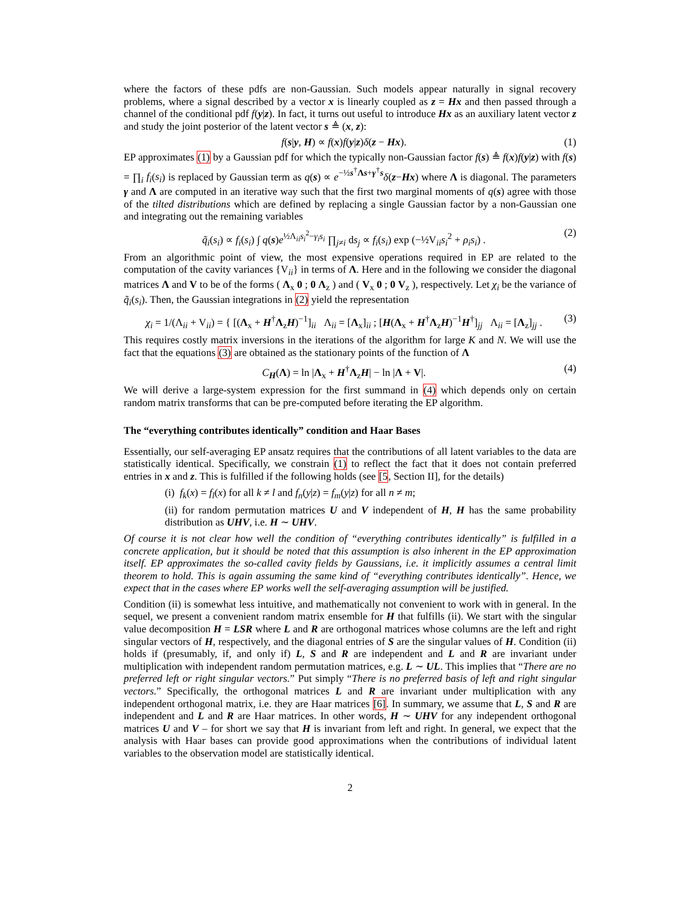where the factors of these pdfs are non-Gaussian. Such models appear naturally in signal recovery problems, where a signal described by a vector x is linearly coupled as z = Hx and then passed through a channel of the conditional pdf f(y|z). In fact, it turns out useful to introduce Hx as an auxiliary latent vector z and study the joint posterior of the latent vector s ≜ (x, z):
f(s|y, H) ∝ f(x)f(y|z)δ(z − Hx). (1)
EP approximates (1) by a Gaussian pdf for which the typically non-Gaussian factor f(s) ≜ f(x)f(y|z) with f(s) = ∏<sub>i</sub> f<sub>i</sub>(s<sub>i</sub>) is replaced by Gaussian term as q(s) ∝ e<sup>−½s<sup>†</sup>Λs+γ<sup>†</sup>s</sup>δ(z−Hx) where Λ is diagonal. The parameters γ and Λ are computed in an iterative way such that the first two marginal moments of q(s) agree with those of the tilted distributions which are defined by replacing a single Gaussian factor by a non-Gaussian one and integrating out the remaining variables
q̃<sub>i</sub>(s<sub>i</sub>) ∝ f<sub>i</sub>(s<sub>i</sub>) ∫ q(s)e<sup>½Λ<sub>ii</sub>s<sub>i</sub><sup>2</sup>−γ<sub>i</sub>s<sub>i</sub></sup> ∏<sub>j≠i</sub> ds<sub>j</sub> ∝ f<sub>i</sub>(s<sub>i</sub>) exp (−½V<sub>ii</sub>s<sub>i</sub><sup>2</sup> + ρ<sub>i</sub>s<sub>i</sub>) . (2)
From an algorithmic point of view, the most expensive operations required in EP are related to the computation of the cavity variances {V<sub>ii</sub>} in terms of Λ. Here and in the following we consider the diagonal matrices Λ and V to be of the forms ( Λ<sub>x</sub> 0 ; 0 Λ<sub>z</sub> ) and ( V<sub>x</sub> 0 ; 0 V<sub>z</sub> ), respectively. Let χ<sub>i</sub> be the variance of q̃<sub>i</sub>(s<sub>i</sub>). Then, the Gaussian integrations in (2) yield the representation
χ<sub>i</sub> = 1/(Λ<sub>ii</sub> + V<sub>ii</sub>) = { [(Λ<sub>x</sub> + H<sup>†</sup>Λ<sub>z</sub>H)<sup>−1</sup>]<sub>ii</sub> Λ<sub>ii</sub> = [Λ<sub>x</sub>]<sub>ii</sub> ; [H(Λ<sub>x</sub> + H<sup>†</sup>Λ<sub>z</sub>H)<sup>−1</sup>H<sup>†</sup>]<sub>jj</sub> Λ<sub>ii</sub> = [Λ<sub>z</sub>]<sub>jj</sub> . (3)
This requires costly matrix inversions in the iterations of the algorithm for large K and N. We will use the fact that the equations (3) are obtained as the stationary points of the function of Λ
C<sub>H</sub>(Λ) = ln |Λ<sub>x</sub> + H<sup>†</sup>Λ<sub>z</sub>H| − ln |Λ + V|. (4)
We will derive a large-system expression for the first summand in (4) which depends only on certain random matrix transforms that can be pre-computed before iterating the EP algorithm.
The “everything contributes identically” condition and Haar Bases
Essentially, our self-averaging EP ansatz requires that the contributions of all latent variables to the data are statistically identical. Specifically, we constrain (1) to reflect the fact that it does not contain preferred entries in x and z. This is fulfilled if the following holds (see [5, Section II], for the details)
(i) f<sub>k</sub>(x) = f<sub>l</sub>(x) for all k ≠ l and f<sub>n</sub>(y|z) = f<sub>m</sub>(y|z) for all n ≠ m;
(ii) for random permutation matrices U and V independent of H, H has the same probability distribution as UHV, i.e. H ∼ UHV.
Of course it is not clear how well the condition of “everything contributes identically” is fulfilled in a concrete application, but it should be noted that this assumption is also inherent in the EP approximation itself. EP approximates the so-called cavity fields by Gaussians, i.e. it implicitly assumes a central limit theorem to hold. This is again assuming the same kind of “everything contributes identically”. Hence, we expect that in the cases where EP works well the self-averaging assumption will be justified.
Condition (ii) is somewhat less intuitive, and mathematically not convenient to work with in general. In the sequel, we present a convenient random matrix ensemble for H that fulfills (ii). We start with the singular value decomposition H = LSR where L and R are orthogonal matrices whose columns are the left and right singular vectors of H, respectively, and the diagonal entries of S are the singular values of H. Condition (ii) holds if (presumably, if, and only if) L, S and R are independent and L and R are invariant under multiplication with independent random permutation matrices, e.g. L ∼ UL. This implies that “There are no preferred left or right singular vectors.” Put simply “There is no preferred basis of left and right singular vectors.” Specifically, the orthogonal matrices L and R are invariant under multiplication with any independent orthogonal matrix, i.e. they are Haar matrices [6]. In summary, we assume that L, S and R are independent and L and R are Haar matrices. In other words, H ∼ UHV for any independent orthogonal matrices U and V – for short we say that H is invariant from left and right. In general, we expect that the analysis with Haar bases can provide good approximations when the contributions of individual latent variables to the observation model are statistically identical.
2